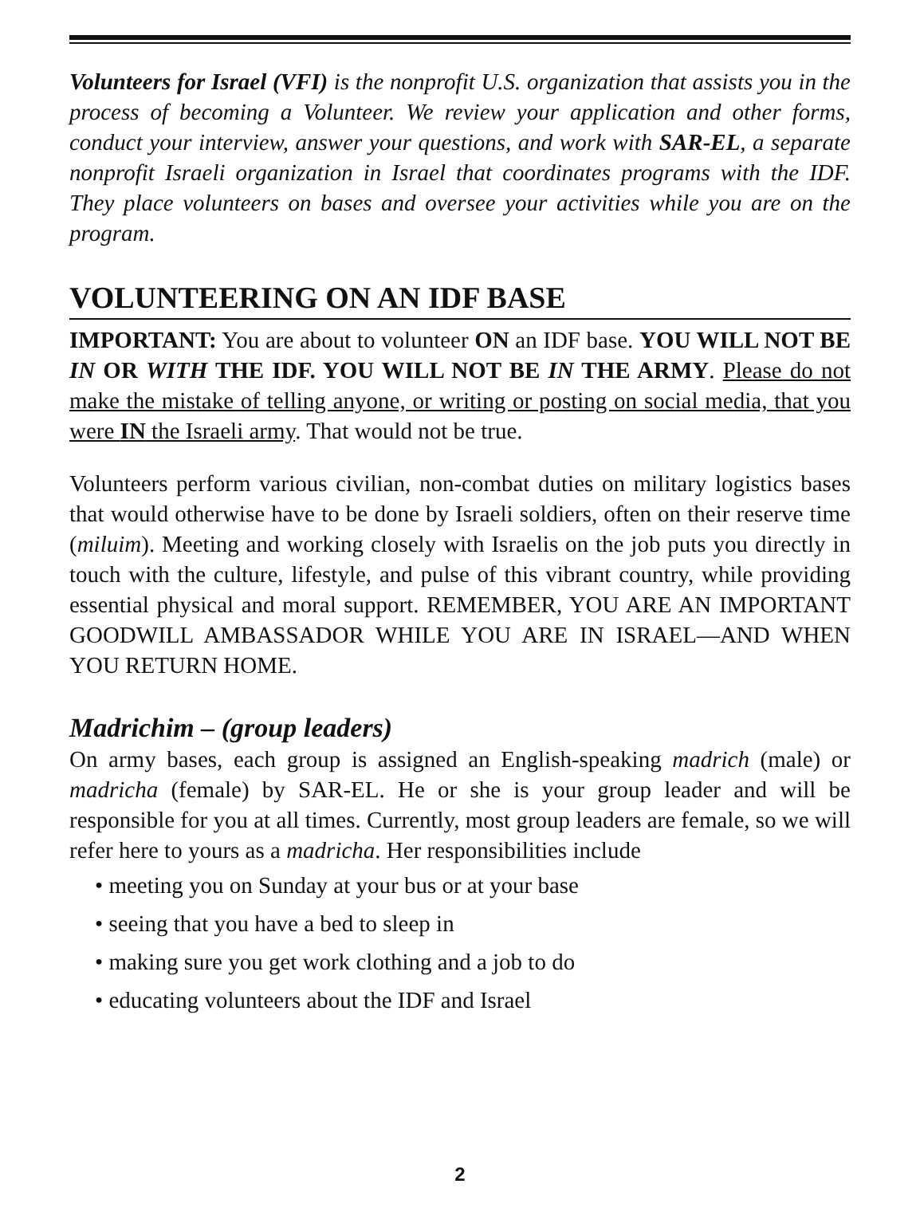Volunteers for Israel (VFI) is the nonprofit U.S. organization that assists you in the process of becoming a Volunteer. We review your application and other forms, conduct your interview, answer your questions, and work with SAR-EL, a separate nonprofit Israeli organization in Israel that coordinates programs with the IDF. They place volunteers on bases and oversee your activities while you are on the program.
VOLUNTEERING ON AN IDF BASE
IMPORTANT: You are about to volunteer ON an IDF base. YOU WILL NOT BE IN OR WITH THE IDF. YOU WILL NOT BE IN THE ARMY. Please do not make the mistake of telling anyone, or writing or posting on social media, that you were IN the Israeli army. That would not be true.
Volunteers perform various civilian, non-combat duties on military logistics bases that would otherwise have to be done by Israeli soldiers, often on their reserve time (miluim). Meeting and working closely with Israelis on the job puts you directly in touch with the culture, lifestyle, and pulse of this vibrant country, while providing essential physical and moral support. REMEMBER, YOU ARE AN IMPORTANT GOODWILL AMBASSADOR WHILE YOU ARE IN ISRAEL—AND WHEN YOU RETURN HOME.
Madrichim – (group leaders)
On army bases, each group is assigned an English-speaking madrich (male) or madricha (female) by SAR-EL. He or she is your group leader and will be responsible for you at all times. Currently, most group leaders are female, so we will refer here to yours as a madricha. Her responsibilities include
• meeting you on Sunday at your bus or at your base
• seeing that you have a bed to sleep in
• making sure you get work clothing and a job to do
• educating volunteers about the IDF and Israel
2